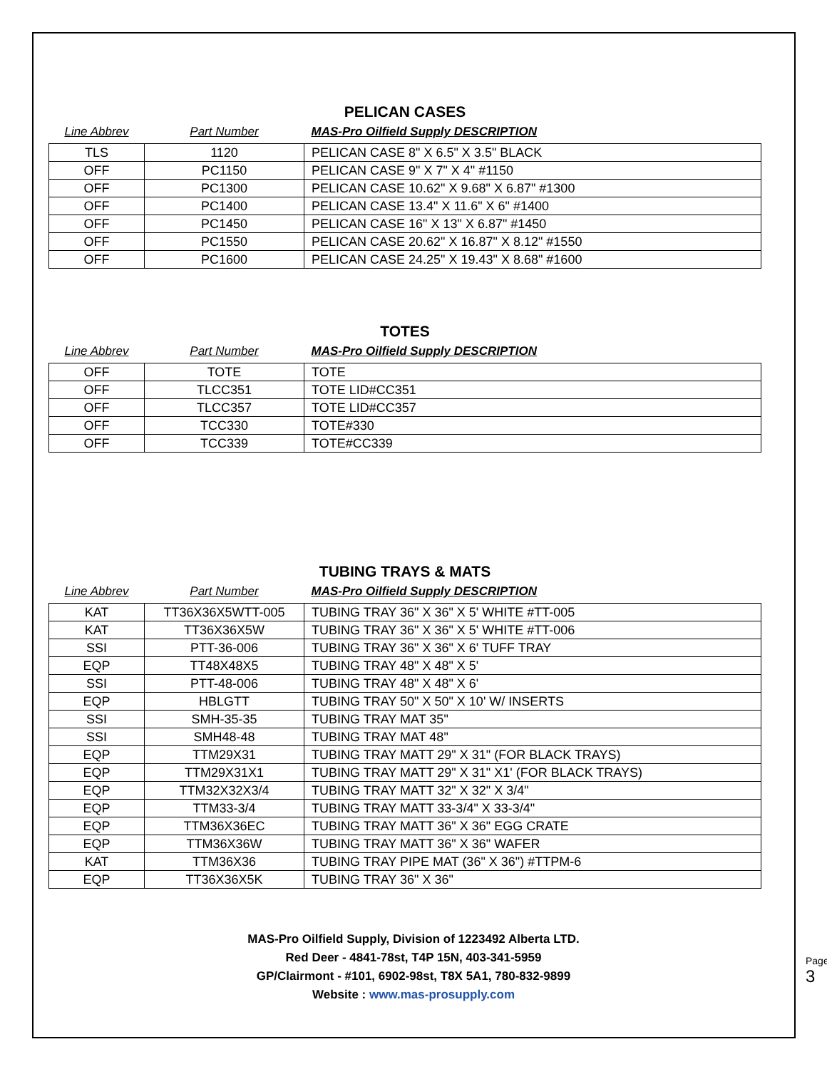PELICAN CASES
| Line Abbrev | Part Number | MAS-Pro Oilfield Supply DESCRIPTION |
| --- | --- | --- |
| TLS | 1120 | PELICAN CASE 8" X 6.5" X 3.5" BLACK |
| OFF | PC1150 | PELICAN CASE 9" X 7" X 4" #1150 |
| OFF | PC1300 | PELICAN CASE 10.62" X 9.68" X 6.87" #1300 |
| OFF | PC1400 | PELICAN CASE 13.4" X 11.6" X 6" #1400 |
| OFF | PC1450 | PELICAN CASE 16" X 13" X 6.87" #1450 |
| OFF | PC1550 | PELICAN CASE 20.62" X 16.87" X 8.12" #1550 |
| OFF | PC1600 | PELICAN CASE 24.25" X 19.43" X 8.68" #1600 |
TOTES
| Line Abbrev | Part Number | MAS-Pro Oilfield Supply DESCRIPTION |
| --- | --- | --- |
| OFF | TOTE | TOTE |
| OFF | TLCC351 | TOTE LID#CC351 |
| OFF | TLCC357 | TOTE LID#CC357 |
| OFF | TCC330 | TOTE#330 |
| OFF | TCC339 | TOTE#CC339 |
TUBING TRAYS & MATS
| Line Abbrev | Part Number | MAS-Pro Oilfield Supply DESCRIPTION |
| --- | --- | --- |
| KAT | TT36X36X5WTT-005 | TUBING TRAY 36" X 36" X 5' WHITE #TT-005 |
| KAT | TT36X36X5W | TUBING TRAY 36" X 36" X 5' WHITE #TT-006 |
| SSI | PTT-36-006 | TUBING TRAY 36" X 36" X 6' TUFF TRAY |
| EQP | TT48X48X5 | TUBING TRAY 48" X 48" X 5' |
| SSI | PTT-48-006 | TUBING TRAY 48" X 48" X 6' |
| EQP | HBLGTT | TUBING TRAY 50" X 50" X 10' W/ INSERTS |
| SSI | SMH-35-35 | TUBING TRAY MAT 35" |
| SSI | SMH48-48 | TUBING TRAY MAT 48" |
| EQP | TTM29X31 | TUBING TRAY MATT 29" X 31" (FOR BLACK TRAYS) |
| EQP | TTM29X31X1 | TUBING TRAY MATT 29" X 31" X1' (FOR BLACK TRAYS) |
| EQP | TTM32X32X3/4 | TUBING TRAY MATT 32" X 32" X 3/4" |
| EQP | TTM33-3/4 | TUBING TRAY MATT 33-3/4" X 33-3/4" |
| EQP | TTM36X36EC | TUBING TRAY MATT 36" X 36" EGG CRATE |
| EQP | TTM36X36W | TUBING TRAY MATT 36" X 36" WAFER |
| KAT | TTM36X36 | TUBING TRAY PIPE MAT (36" X 36") #TTPM-6 |
| EQP | TT36X36X5K | TUBING TRAY 36" X 36" |
MAS-Pro Oilfield Supply, Division of 1223492 Alberta LTD.
Red Deer - 4841-78st, T4P 15N, 403-341-5959
GP/Clairmont - #101, 6902-98st, T8X 5A1, 780-832-9899
Website : www.mas-prosupply.com
Page 3